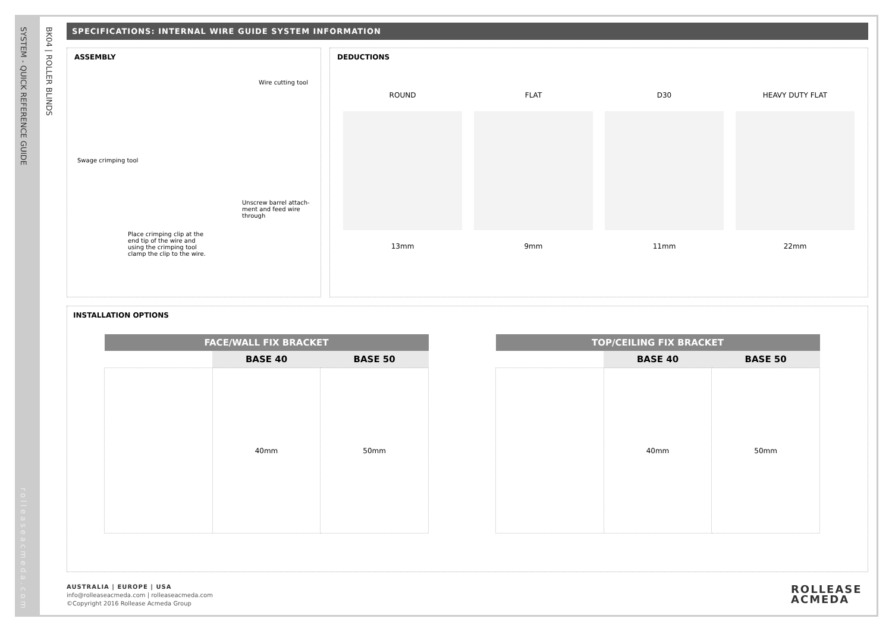SYSTEM - QUICK REFERENCE GUIDE
BK04 | ROLLER BLINDS
rolleaseacmeda.com
SPECIFICATIONS: INTERNAL WIRE GUIDE SYSTEM INFORMATION
ASSEMBLY
Wire cutting tool
Swage crimping tool
Unscrew barrel attach-
ment and feed wire
through
Place crimping clip at the
end tip of the wire and
using the crimping tool
clamp the clip to the wire.
DEDUCTIONS
ROUND
13mm
FLAT
9mm
D30
11mm
HEAVY DUTY FLAT
22mm
INSTALLATION OPTIONS
| FACE/WALL FIX BRACKET | | |
| --- | --- | --- |
| | BASE 40 | BASE 50 |
| | 40mm | 50mm |
| TOP/CEILING FIX BRACKET | | |
| --- | --- | --- |
| | BASE 40 | BASE 50 |
| | 40mm | 50mm |
AUSTRALIA | EUROPE | USA
info@rolleaseacmeda.com | rolleaseacmeda.com
©Copyright 2016 Rollease Acmeda Group
ROLLEASE
ACMEDA